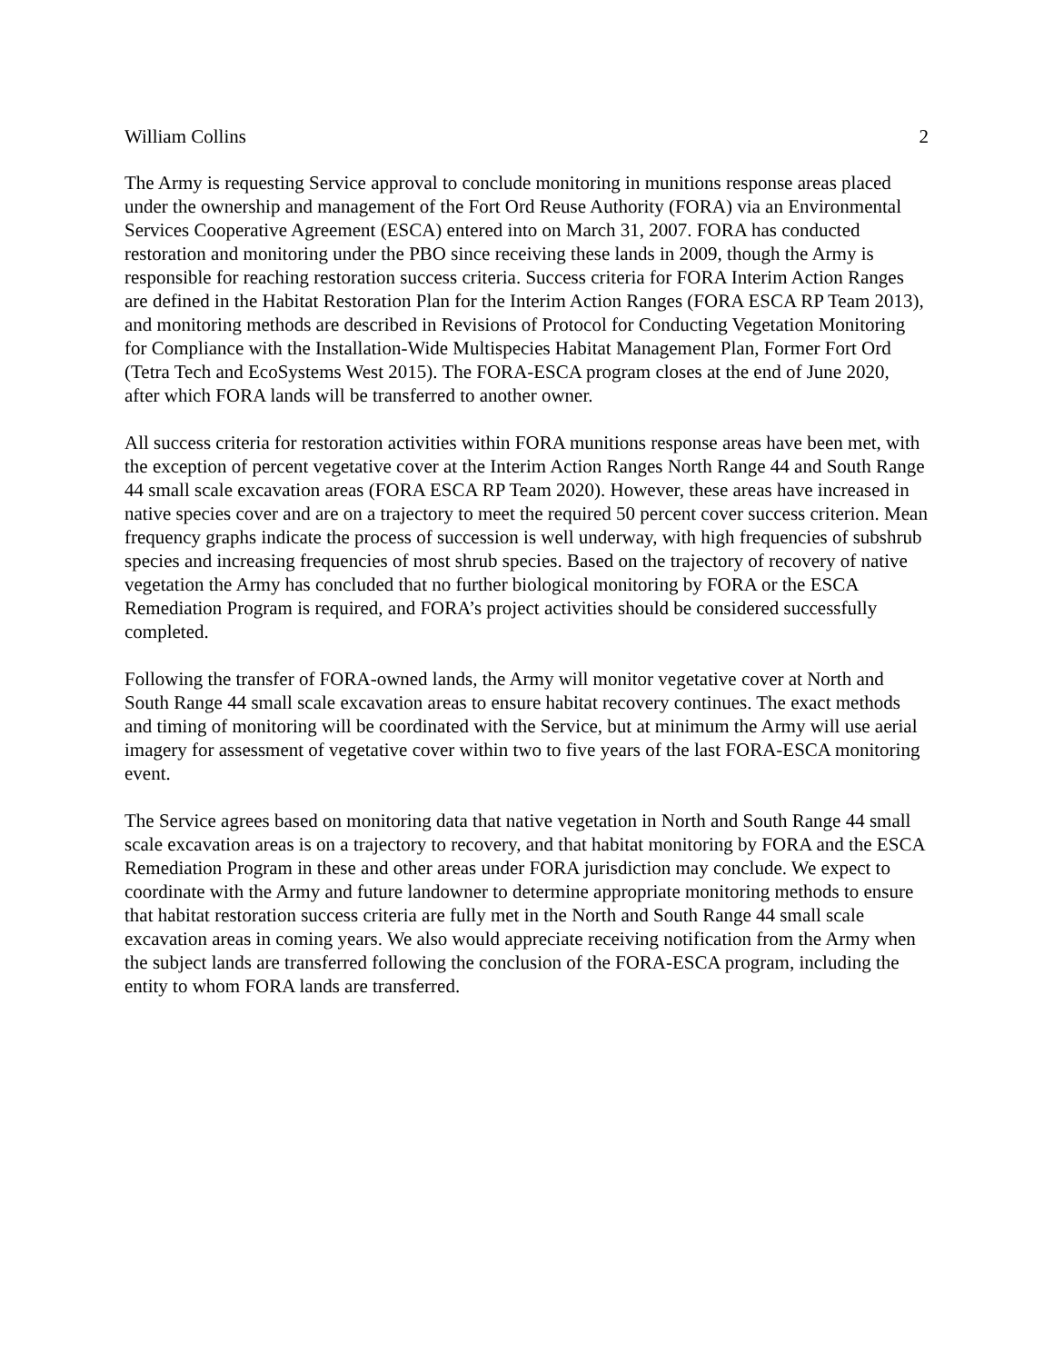William Collins 2
The Army is requesting Service approval to conclude monitoring in munitions response areas placed under the ownership and management of the Fort Ord Reuse Authority (FORA) via an Environmental Services Cooperative Agreement (ESCA) entered into on March 31, 2007. FORA has conducted restoration and monitoring under the PBO since receiving these lands in 2009, though the Army is responsible for reaching restoration success criteria. Success criteria for FORA Interim Action Ranges are defined in the Habitat Restoration Plan for the Interim Action Ranges (FORA ESCA RP Team 2013), and monitoring methods are described in Revisions of Protocol for Conducting Vegetation Monitoring for Compliance with the Installation-Wide Multispecies Habitat Management Plan, Former Fort Ord (Tetra Tech and EcoSystems West 2015). The FORA-ESCA program closes at the end of June 2020, after which FORA lands will be transferred to another owner.
All success criteria for restoration activities within FORA munitions response areas have been met, with the exception of percent vegetative cover at the Interim Action Ranges North Range 44 and South Range 44 small scale excavation areas (FORA ESCA RP Team 2020). However, these areas have increased in native species cover and are on a trajectory to meet the required 50 percent cover success criterion. Mean frequency graphs indicate the process of succession is well underway, with high frequencies of subshrub species and increasing frequencies of most shrub species. Based on the trajectory of recovery of native vegetation the Army has concluded that no further biological monitoring by FORA or the ESCA Remediation Program is required, and FORA’s project activities should be considered successfully completed.
Following the transfer of FORA-owned lands, the Army will monitor vegetative cover at North and South Range 44 small scale excavation areas to ensure habitat recovery continues. The exact methods and timing of monitoring will be coordinated with the Service, but at minimum the Army will use aerial imagery for assessment of vegetative cover within two to five years of the last FORA-ESCA monitoring event.
The Service agrees based on monitoring data that native vegetation in North and South Range 44 small scale excavation areas is on a trajectory to recovery, and that habitat monitoring by FORA and the ESCA Remediation Program in these and other areas under FORA jurisdiction may conclude. We expect to coordinate with the Army and future landowner to determine appropriate monitoring methods to ensure that habitat restoration success criteria are fully met in the North and South Range 44 small scale excavation areas in coming years. We also would appreciate receiving notification from the Army when the subject lands are transferred following the conclusion of the FORA-ESCA program, including the entity to whom FORA lands are transferred.